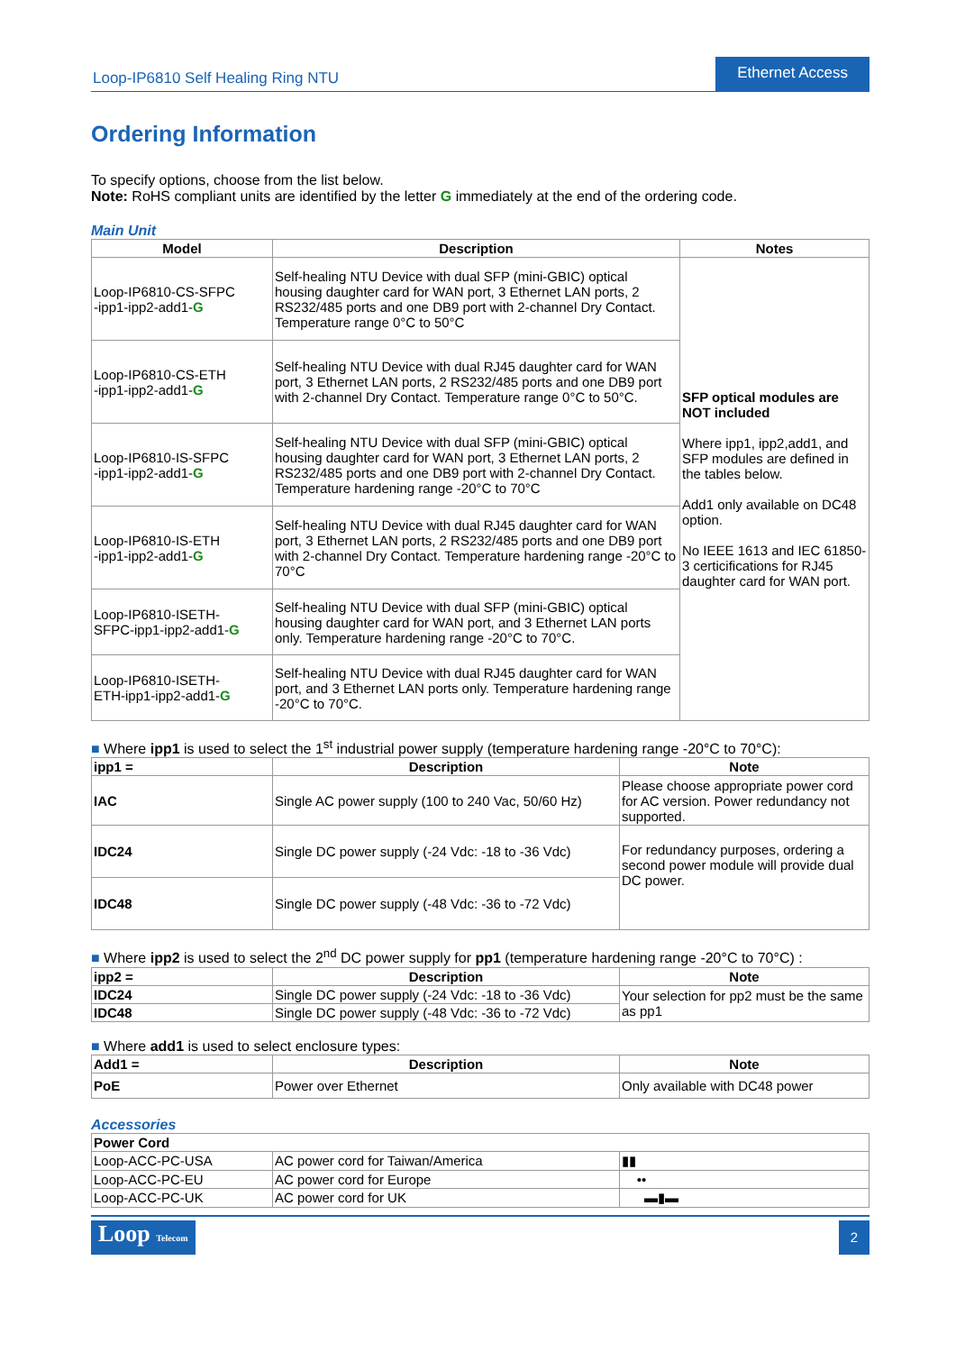Loop-IP6810 Self Healing Ring NTU Ethernet Access
Ordering Information
To specify options, choose from the list below.
Note: RoHS compliant units are identified by the letter G immediately at the end of the ordering code.
Main Unit
| Model | Description | Notes |
| --- | --- | --- |
| Loop-IP6810-CS-SFPC -ipp1-ipp2-add1- G | Self-healing NTU Device with dual SFP (mini-GBIC) optical housing daughter card for WAN port, 3 Ethernet LAN ports, 2 RS232/485 ports and one DB9 port with 2-channel Dry Contact. Temperature range 0°C to 50°C | SFP optical modules are NOT included Where ipp1, ipp2,add1, and SFP modules are defined in the tables below. Add1 only available on DC48 option. No IEEE 1613 and IEC 61850-3 certicifications for RJ45 daughter card for WAN port. |
| Loop-IP6810-CS-ETH -ipp1-ipp2-add1- G | Self-healing NTU Device with dual RJ45 daughter card for WAN port, 3 Ethernet LAN ports, 2 RS232/485 ports and one DB9 port with 2-channel Dry Contact. Temperature range 0°C to 50°C. | |
| Loop-IP6810-IS-SFPC -ipp1-ipp2-add1- G | Self-healing NTU Device with dual SFP (mini-GBIC) optical housing daughter card for WAN port, 3 Ethernet LAN ports, 2 RS232/485 ports and one DB9 port with 2-channel Dry Contact. Temperature hardening range -20°C to 70°C | |
| Loop-IP6810-IS-ETH -ipp1-ipp2-add1- G | Self-healing NTU Device with dual RJ45 daughter card for WAN port, 3 Ethernet LAN ports, 2 RS232/485 ports and one DB9 port with 2-channel Dry Contact. Temperature hardening range -20°C to 70°C | |
| Loop-IP6810-ISETH- SFPC-ipp1-ipp2-add1- G | Self-healing NTU Device with dual SFP (mini-GBIC) optical housing daughter card for WAN port, and 3 Ethernet LAN ports only. Temperature hardening range -20°C to 70°C. | |
| Loop-IP6810-ISETH- ETH-ipp1-ipp2-add1- G | Self-healing NTU Device with dual RJ45 daughter card for WAN port, and 3 Ethernet LAN ports only. Temperature hardening range -20°C to 70°C. | |
■ Where ipp1 is used to select the 1<sup>st</sup> industrial power supply (temperature hardening range -20°C to 70°C):
| ipp1 = | Description | Note |
| --- | --- | --- |
| IAC | Single AC power supply (100 to 240 Vac, 50/60 Hz) | Please choose appropriate power cord for AC version. Power redundancy not supported. |
| IDC24 | Single DC power supply (-24 Vdc: -18 to -36 Vdc) | For redundancy purposes, ordering a second power module will provide dual DC power. |
| IDC48 | Single DC power supply (-48 Vdc: -36 to -72 Vdc) | |
■ Where ipp2 is used to select the 2<sup>nd</sup> DC power supply for pp1 (temperature hardening range -20°C to 70°C) :
| ipp2 = | Description | Note |
| --- | --- | --- |
| IDC24 | Single DC power supply (-24 Vdc: -18 to -36 Vdc) | Your selection for pp2 must be the same as pp1 |
| IDC48 | Single DC power supply (-48 Vdc: -36 to -72 Vdc) | |
■ Where add1 is used to select enclosure types:
| Add1 = | Description | Note |
| --- | --- | --- |
| PoE | Power over Ethernet | Only available with DC48 power |
Accessories
| Power Cord | | |
| --- | --- | --- |
| Loop-ACC-PC-USA | AC power cord for Taiwan/America | ▮▮ |
| Loop-ACC-PC-EU | AC power cord for Europe | •• |
| Loop-ACC-PC-UK | AC power cord for UK | ▬▮▬ |
Loop Telecom
2